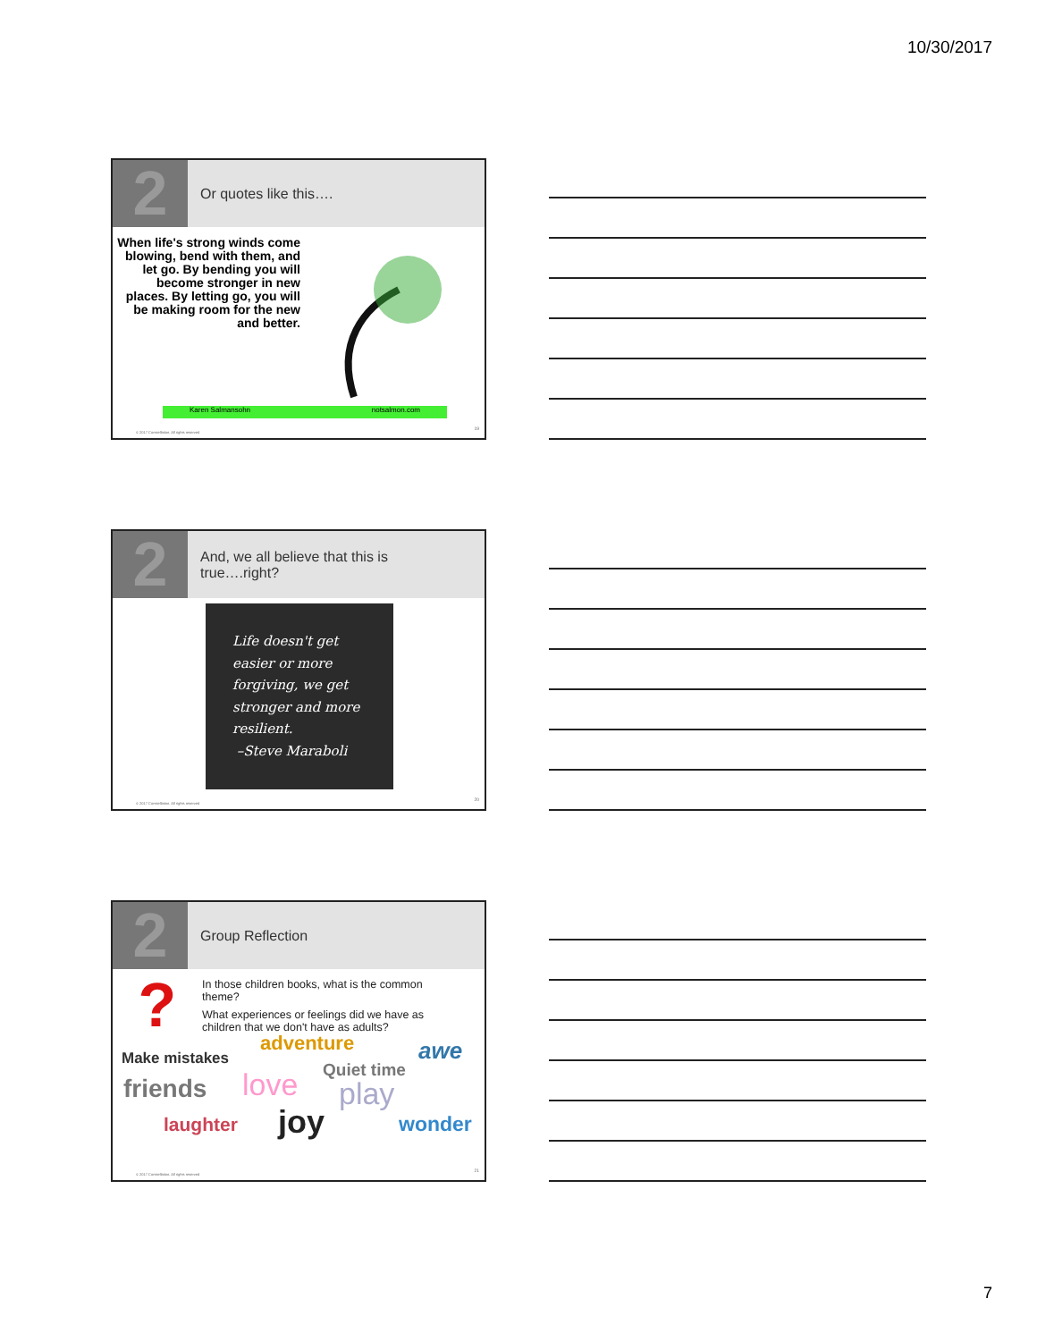10/30/2017
2
Or quotes like this….
When life's strong winds come blowing, bend with them, and let go. By bending you will become stronger in new places. By letting go, you will be making room for the new and better.
Karen Salmansohn notsalmon.com
© 2017 Constellation. All rights reserved
19
2
And, we all believe that this is
true….right?
Life doesn't get
easier or more
forgiving, we get
stronger and more
resilient.
–Steve Maraboli
© 2017 Constellation. All rights reserved
20
2
Group Reflection
?
In those children books, what is the common theme?
What experiences or feelings did we have as children that we don't have as adults?
Make mistakes
adventure awe
Quiet time
friends love play
laughter joy wonder
© 2017 Constellation. All rights reserved
21
7